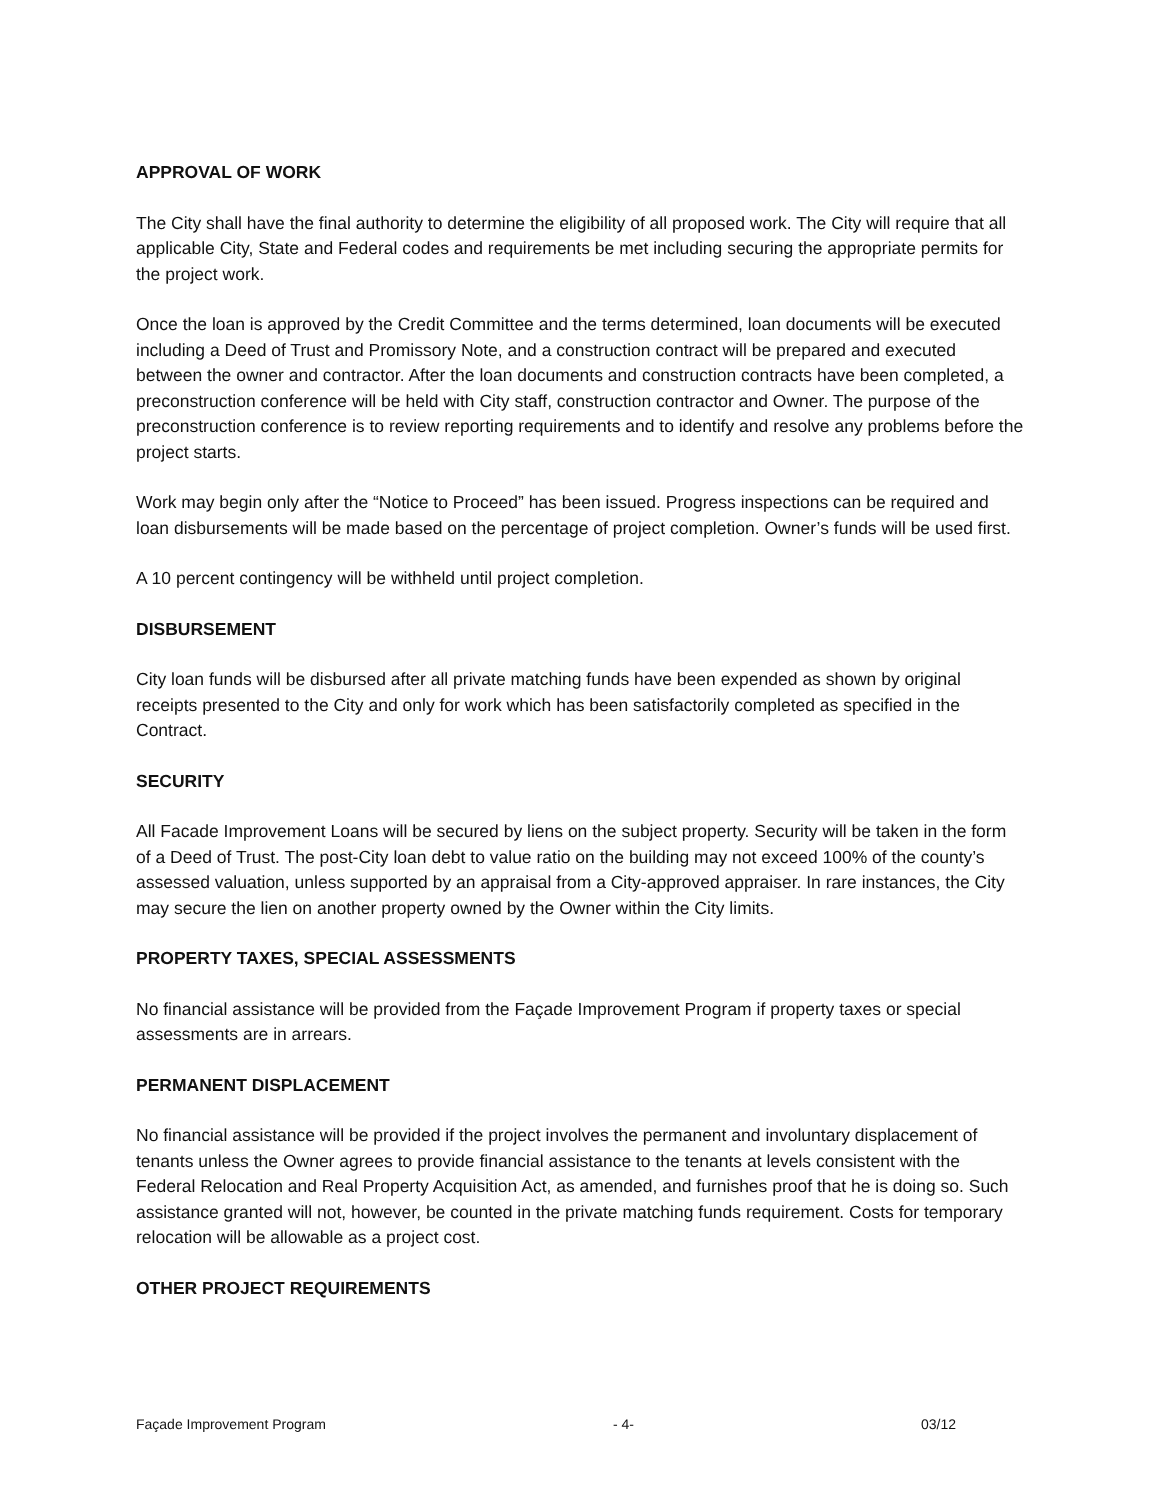APPROVAL OF WORK
The City shall have the final authority to determine the eligibility of all proposed work. The City will require that all applicable City, State and Federal codes and requirements be met including securing the appropriate permits for the project work.
Once the loan is approved by the Credit Committee and the terms determined, loan documents will be executed including a Deed of Trust and Promissory Note, and a construction contract will be prepared and executed between the owner and contractor. After the loan documents and construction contracts have been completed, a preconstruction conference will be held with City staff, construction contractor and Owner. The purpose of the preconstruction conference is to review reporting requirements and to identify and resolve any problems before the project starts.
Work may begin only after the “Notice to Proceed” has been issued. Progress inspections can be required and loan disbursements will be made based on the percentage of project completion. Owner’s funds will be used first.
A 10 percent contingency will be withheld until project completion.
DISBURSEMENT
City loan funds will be disbursed after all private matching funds have been expended as shown by original receipts presented to the City and only for work which has been satisfactorily completed as specified in the Contract.
SECURITY
All Facade Improvement Loans will be secured by liens on the subject property. Security will be taken in the form of a Deed of Trust. The post-City loan debt to value ratio on the building may not exceed 100% of the county’s assessed valuation, unless supported by an appraisal from a City-approved appraiser. In rare instances, the City may secure the lien on another property owned by the Owner within the City limits.
PROPERTY TAXES, SPECIAL ASSESSMENTS
No financial assistance will be provided from the Façade Improvement Program if property taxes or special assessments are in arrears.
PERMANENT DISPLACEMENT
No financial assistance will be provided if the project involves the permanent and involuntary displacement of tenants unless the Owner agrees to provide financial assistance to the tenants at levels consistent with the Federal Relocation and Real Property Acquisition Act, as amended, and furnishes proof that he is doing so. Such assistance granted will not, however, be counted in the private matching funds requirement. Costs for temporary relocation will be allowable as a project cost.
OTHER PROJECT REQUIREMENTS
Façade Improvement Program - 4- 03/12